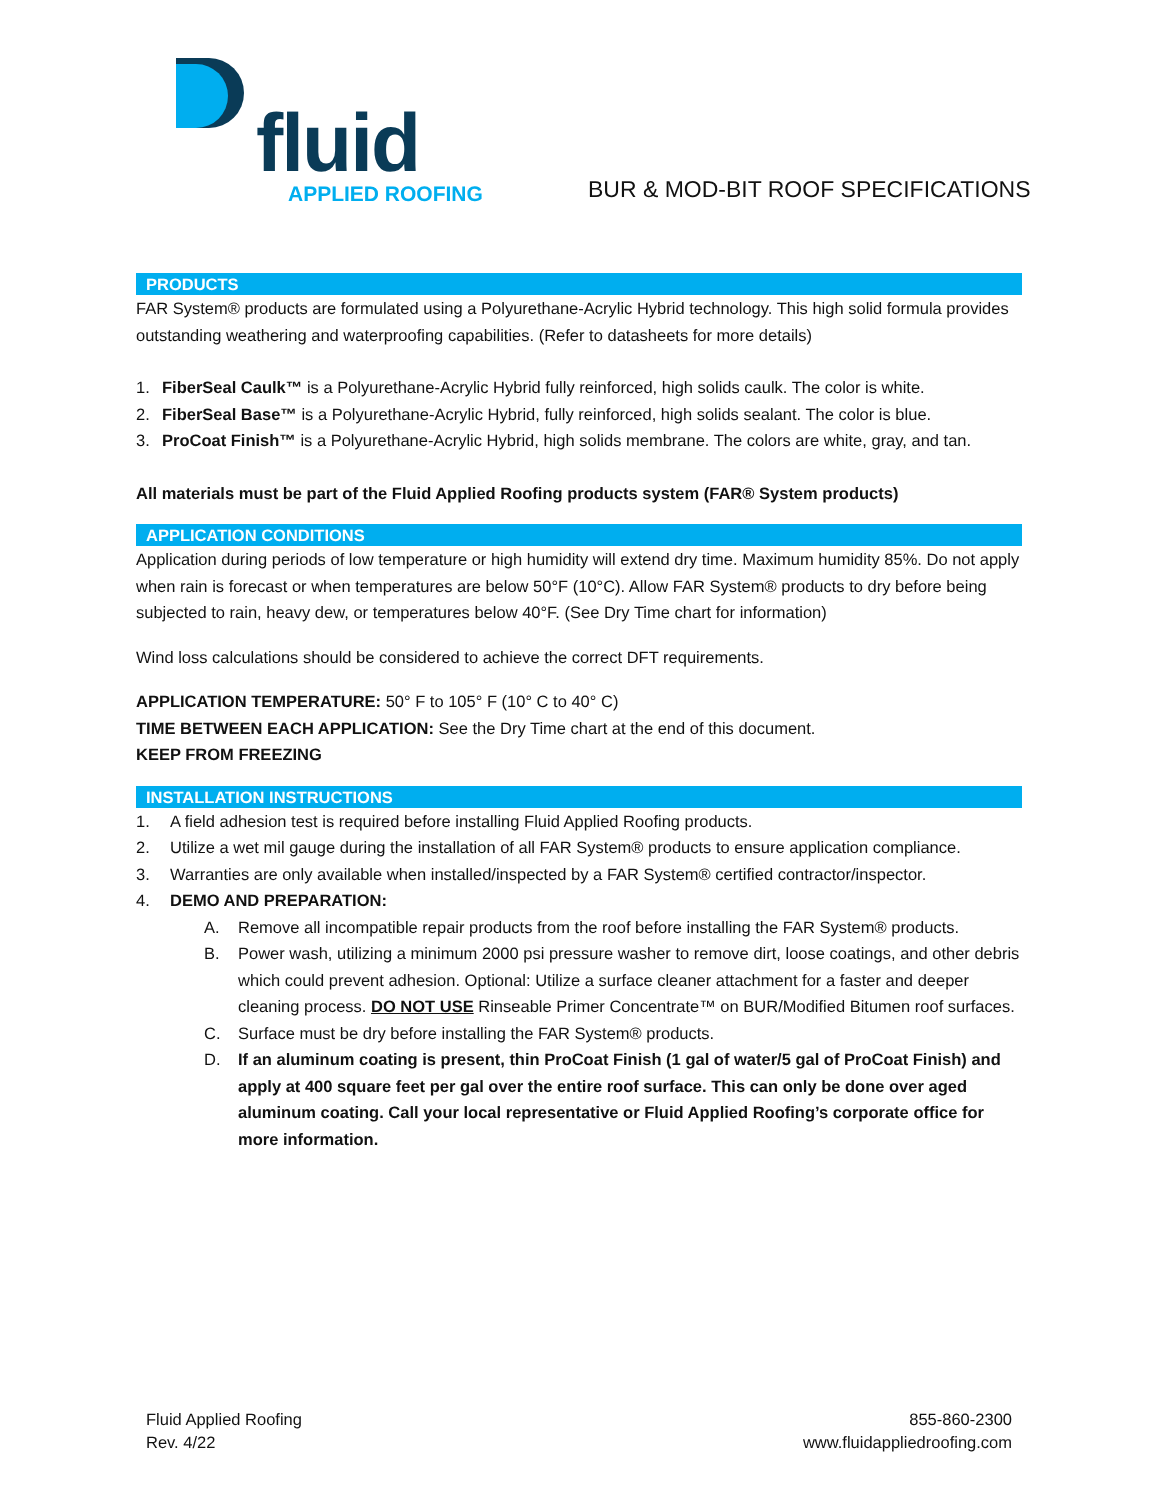fluid
APPLIED ROOFING
BUR & MOD-BIT ROOF SPECIFICATIONS
PRODUCTS
FAR System® products are formulated using a Polyurethane-Acrylic Hybrid technology. This high solid formula provides outstanding weathering and waterproofing capabilities. (Refer to datasheets for more details)
1. FiberSeal Caulk™ is a Polyurethane-Acrylic Hybrid fully reinforced, high solids caulk. The color is white.
2. FiberSeal Base™ is a Polyurethane-Acrylic Hybrid, fully reinforced, high solids sealant. The color is blue.
3. ProCoat Finish™ is a Polyurethane-Acrylic Hybrid, high solids membrane. The colors are white, gray, and tan.
All materials must be part of the Fluid Applied Roofing products system (FAR® System products)
APPLICATION CONDITIONS
Application during periods of low temperature or high humidity will extend dry time. Maximum humidity 85%. Do not apply when rain is forecast or when temperatures are below 50°F (10°C). Allow FAR System® products to dry before being subjected to rain, heavy dew, or temperatures below 40°F. (See Dry Time chart for information)
Wind loss calculations should be considered to achieve the correct DFT requirements.
APPLICATION TEMPERATURE: 50° F to 105° F (10° C to 40° C)
TIME BETWEEN EACH APPLICATION: See the Dry Time chart at the end of this document.
KEEP FROM FREEZING
INSTALLATION INSTRUCTIONS
1. A field adhesion test is required before installing Fluid Applied Roofing products.
2. Utilize a wet mil gauge during the installation of all FAR System® products to ensure application compliance.
3. Warranties are only available when installed/inspected by a FAR System® certified contractor/inspector.
4. DEMO AND PREPARATION:
A. Remove all incompatible repair products from the roof before installing the FAR System® products.
B. Power wash, utilizing a minimum 2000 psi pressure washer to remove dirt, loose coatings, and other debris which could prevent adhesion. Optional: Utilize a surface cleaner attachment for a faster and deeper cleaning process. DO NOT USE Rinseable Primer Concentrate™ on BUR/Modified Bitumen roof surfaces.
C. Surface must be dry before installing the FAR System® products.
D. If an aluminum coating is present, thin ProCoat Finish (1 gal of water/5 gal of ProCoat Finish) and apply at 400 square feet per gal over the entire roof surface. This can only be done over aged aluminum coating. Call your local representative or Fluid Applied Roofing’s corporate office for more information.
Fluid Applied Roofing
Rev. 4/22
855-860-2300
www.fluidappliedroofing.com